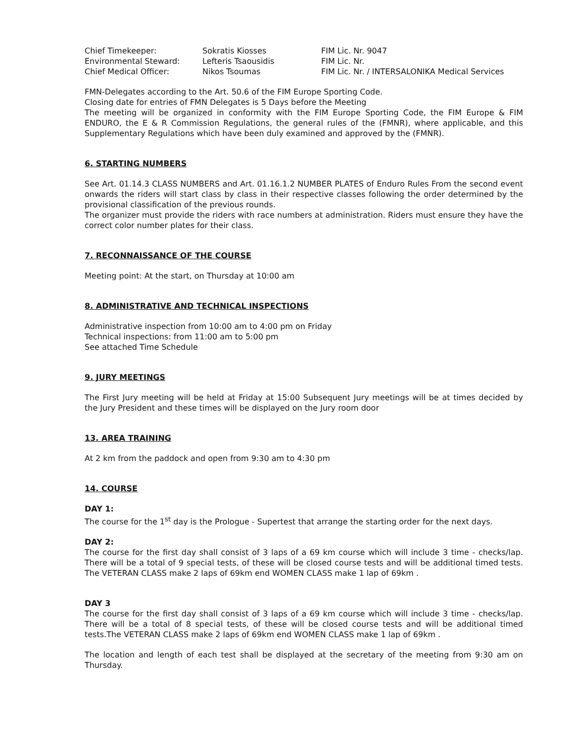| Chief Timekeeper: | Sokratis Kiosses | FIM Lic. Nr. 9047 |
| Environmental Steward: | Lefteris Tsaousidis | FIM Lic. Nr. |
| Chief Medical Officer: | Nikos Tsoumas | FIM Lic. Nr. / INTERSALONIKA Medical Services |
FMN-Delegates according to the Art. 50.6 of the FIM Europe Sporting Code.
Closing date for entries of FMN Delegates is 5 Days before the Meeting
The meeting will be organized in conformity with the FIM Europe Sporting Code, the FIM Europe & FIM ENDURO, the E & R Commission Regulations, the general rules of the (FMNR), where applicable, and this Supplementary Regulations which have been duly examined and approved by the (FMNR).
6. STARTING NUMBERS
See Art. 01.14.3 CLASS NUMBERS and Art. 01.16.1.2 NUMBER PLATES of Enduro Rules From the second event onwards the riders will start class by class in their respective classes following the order determined by the provisional classification of the previous rounds.
The organizer must provide the riders with race numbers at administration. Riders must ensure they have the correct color number plates for their class.
7. RECONNAISSANCE OF THE COURSE
Meeting point: At the start, on Thursday at 10:00 am
8. ADMINISTRATIVE AND TECHNICAL INSPECTIONS
Administrative inspection from 10:00 am to 4:00 pm on Friday
Technical inspections: from 11:00 am to 5:00 pm
See attached Time Schedule
9. JURY MEETINGS
The First Jury meeting will be held at Friday at 15:00 Subsequent Jury meetings will be at times decided by the Jury President and these times will be displayed on the Jury room door
13. AREA TRAINING
At 2 km from the paddock and open from 9:30 am to 4:30 pm
14. COURSE
DAY 1:
The course for the 1<sup>st</sup> day is the Prologue - Supertest that arrange the starting order for the next days.
DAY 2:
The course for the first day shall consist of 3 laps of a 69 km course which will include 3 time - checks/lap. There will be a total of 9 special tests, of these will be closed course tests and will be additional timed tests. The VETERAN CLASS make 2 laps of 69km end WOMEN CLASS make 1 lap of 69km .
DAY 3
The course for the first day shall consist of 3 laps of a 69 km course which will include 3 time - checks/lap. There will be a total of 8 special tests, of these will be closed course tests and will be additional timed tests.The VETERAN CLASS make 2 laps of 69km end WOMEN CLASS make 1 lap of 69km .
The location and length of each test shall be displayed at the secretary of the meeting from 9:30 am on Thursday.